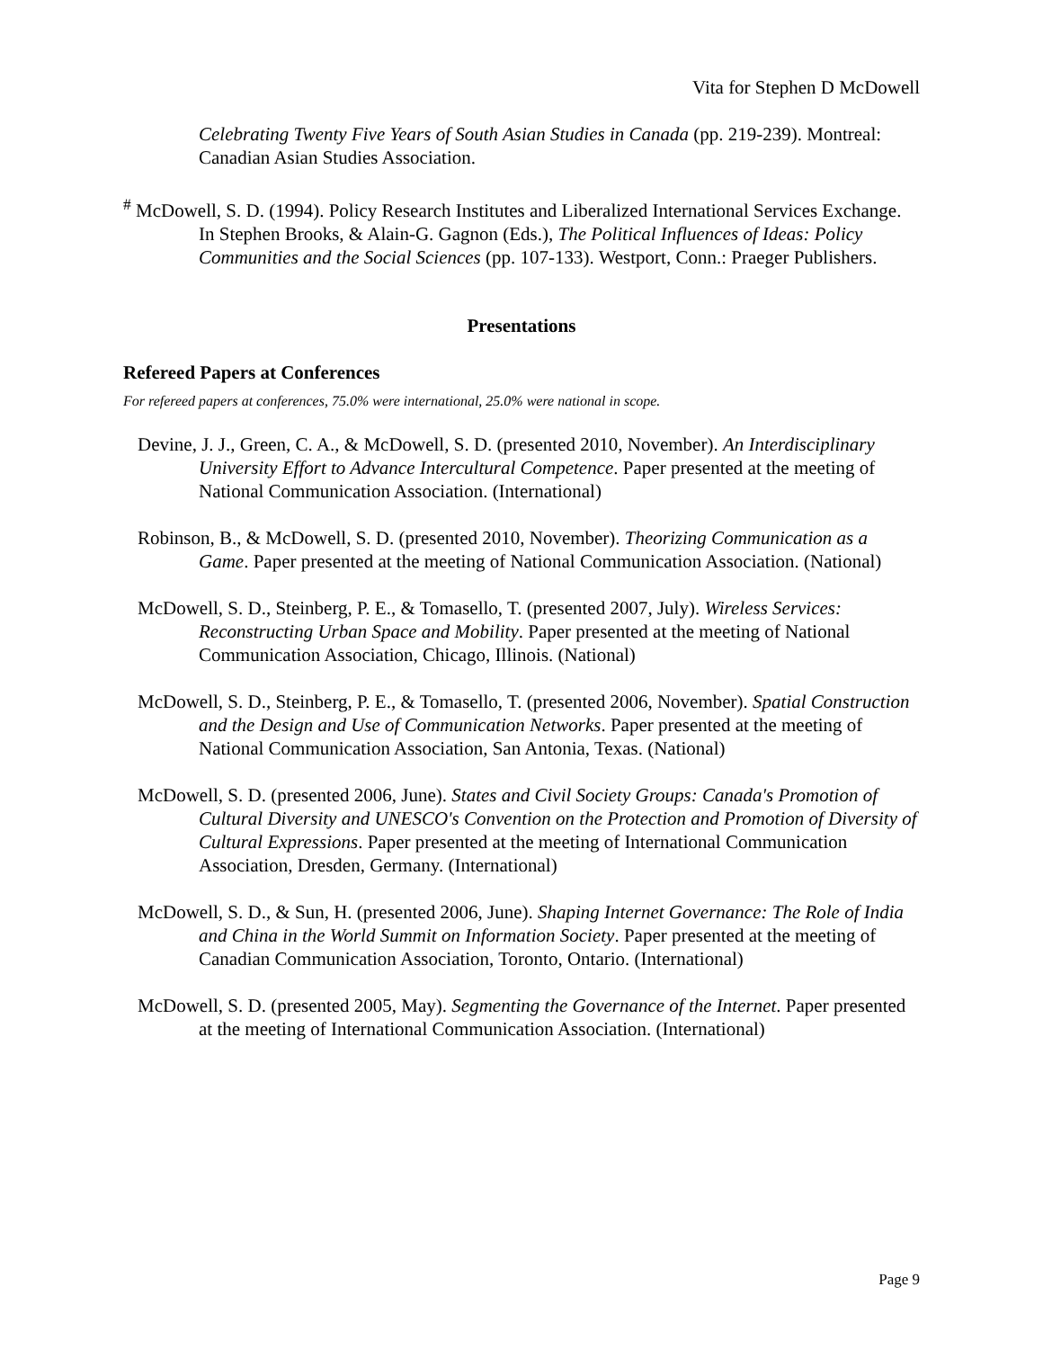Vita for Stephen D McDowell
Celebrating Twenty Five Years of South Asian Studies in Canada (pp. 219-239). Montreal: Canadian Asian Studies Association.
<sup>#</sup> McDowell, S. D. (1994). Policy Research Institutes and Liberalized International Services Exchange. In Stephen Brooks, & Alain-G. Gagnon (Eds.), The Political Influences of Ideas: Policy Communities and the Social Sciences (pp. 107-133). Westport, Conn.: Praeger Publishers.
Presentations
Refereed Papers at Conferences
For refereed papers at conferences, 75.0% were international, 25.0% were national in scope.
Devine, J. J., Green, C. A., & McDowell, S. D. (presented 2010, November). An Interdisciplinary University Effort to Advance Intercultural Competence. Paper presented at the meeting of National Communication Association. (International)
Robinson, B., & McDowell, S. D. (presented 2010, November). Theorizing Communication as a Game. Paper presented at the meeting of National Communication Association. (National)
McDowell, S. D., Steinberg, P. E., & Tomasello, T. (presented 2007, July). Wireless Services: Reconstructing Urban Space and Mobility. Paper presented at the meeting of National Communication Association, Chicago, Illinois. (National)
McDowell, S. D., Steinberg, P. E., & Tomasello, T. (presented 2006, November). Spatial Construction and the Design and Use of Communication Networks. Paper presented at the meeting of National Communication Association, San Antonia, Texas. (National)
McDowell, S. D. (presented 2006, June). States and Civil Society Groups: Canada's Promotion of Cultural Diversity and UNESCO's Convention on the Protection and Promotion of Diversity of Cultural Expressions. Paper presented at the meeting of International Communication Association, Dresden, Germany. (International)
McDowell, S. D., & Sun, H. (presented 2006, June). Shaping Internet Governance: The Role of India and China in the World Summit on Information Society. Paper presented at the meeting of Canadian Communication Association, Toronto, Ontario. (International)
McDowell, S. D. (presented 2005, May). Segmenting the Governance of the Internet. Paper presented at the meeting of International Communication Association. (International)
Page 9